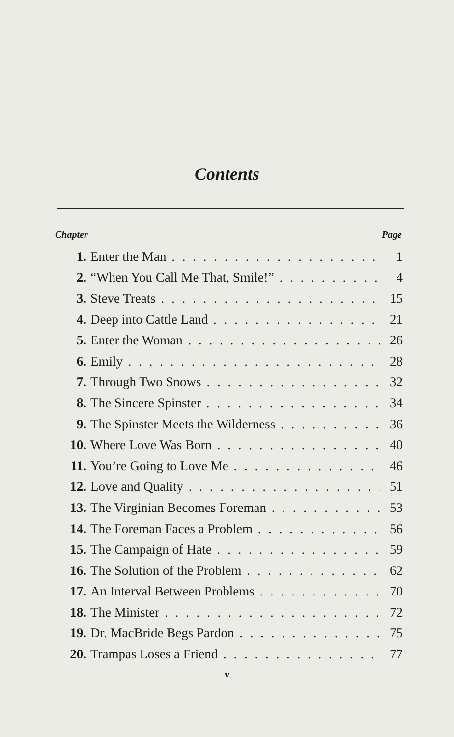Contents
Chapter Page
1. Enter the Man 1
2. “When You Call Me That, Smile!” 4
3. Steve Treats 15
4. Deep into Cattle Land 21
5. Enter the Woman 26
6. Emily 28
7. Through Two Snows 32
8. The Sincere Spinster 34
9. The Spinster Meets the Wilderness 36
10. Where Love Was Born 40
11. You’re Going to Love Me 46
12. Love and Quality 51
13. The Virginian Becomes Foreman 53
14. The Foreman Faces a Problem 56
15. The Campaign of Hate 59
16. The Solution of the Problem 62
17. An Interval Between Problems 70
18. The Minister 72
19. Dr. MacBride Begs Pardon 75
20. Trampas Loses a Friend 77
v